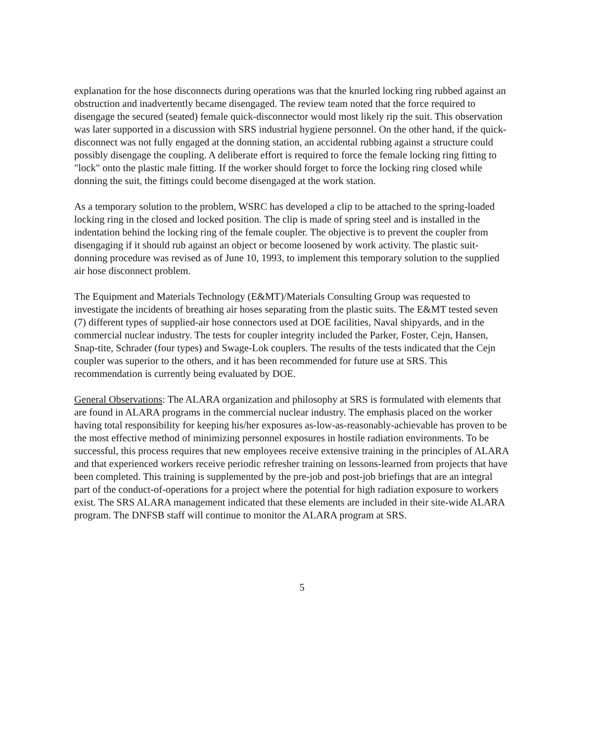explanation for the hose disconnects during operations was that the knurled locking ring rubbed against an obstruction and inadvertently became disengaged. The review team noted that the force required to disengage the secured (seated) female quick-disconnector would most likely rip the suit. This observation was later supported in a discussion with SRS industrial hygiene personnel. On the other hand, if the quick-disconnect was not fully engaged at the donning station, an accidental rubbing against a structure could possibly disengage the coupling. A deliberate effort is required to force the female locking ring fitting to "lock" onto the plastic male fitting. If the worker should forget to force the locking ring closed while donning the suit, the fittings could become disengaged at the work station.
As a temporary solution to the problem, WSRC has developed a clip to be attached to the spring-loaded locking ring in the closed and locked position. The clip is made of spring steel and is installed in the indentation behind the locking ring of the female coupler. The objective is to prevent the coupler from disengaging if it should rub against an object or become loosened by work activity. The plastic suit-donning procedure was revised as of June 10, 1993, to implement this temporary solution to the supplied air hose disconnect problem.
The Equipment and Materials Technology (E&MT)/Materials Consulting Group was requested to investigate the incidents of breathing air hoses separating from the plastic suits. The E&MT tested seven (7) different types of supplied-air hose connectors used at DOE facilities, Naval shipyards, and in the commercial nuclear industry. The tests for coupler integrity included the Parker, Foster, Cejn, Hansen, Snap-tite, Schrader (four types) and Swage-Lok couplers. The results of the tests indicated that the Cejn coupler was superior to the others, and it has been recommended for future use at SRS. This recommendation is currently being evaluated by DOE.
General Observations: The ALARA organization and philosophy at SRS is formulated with elements that are found in ALARA programs in the commercial nuclear industry. The emphasis placed on the worker having total responsibility for keeping his/her exposures as-low-as-reasonably-achievable has proven to be the most effective method of minimizing personnel exposures in hostile radiation environments. To be successful, this process requires that new employees receive extensive training in the principles of ALARA and that experienced workers receive periodic refresher training on lessons-learned from projects that have been completed. This training is supplemented by the pre-job and post-job briefings that are an integral part of the conduct-of-operations for a project where the potential for high radiation exposure to workers exist. The SRS ALARA management indicated that these elements are included in their site-wide ALARA program. The DNFSB staff will continue to monitor the ALARA program at SRS.
5